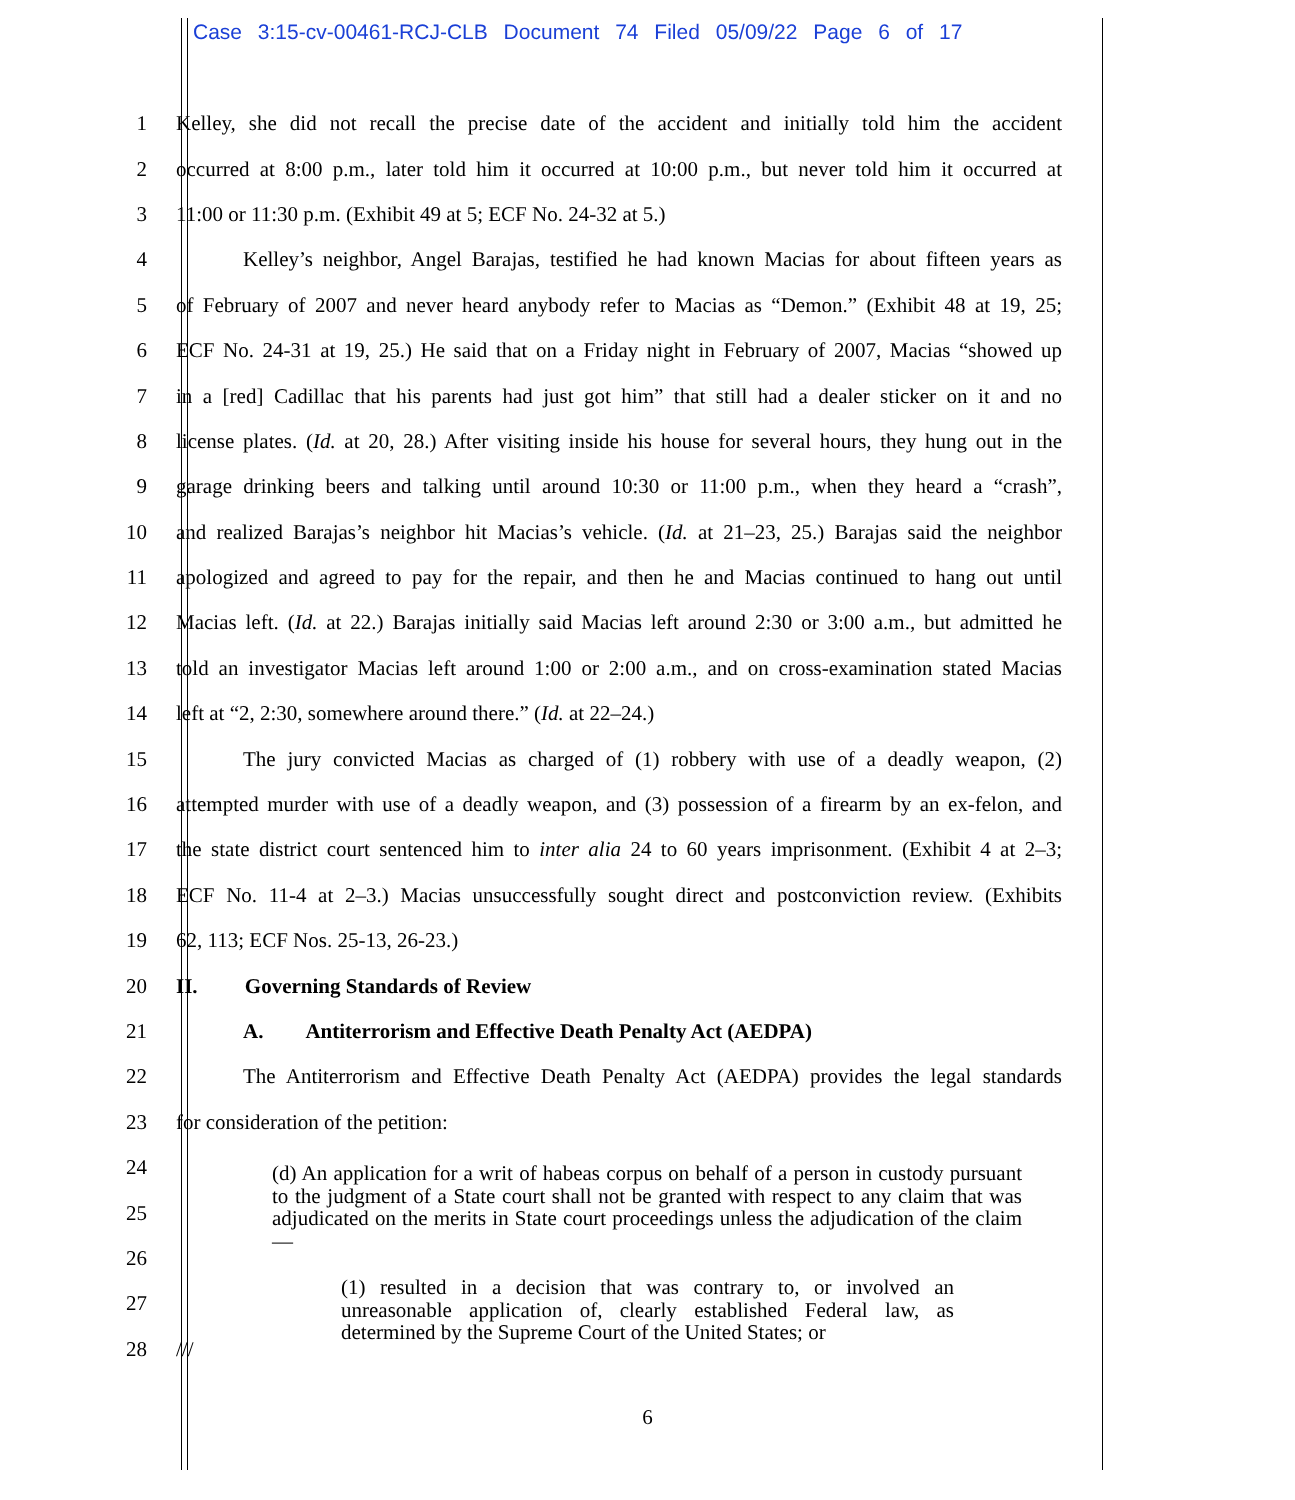Case 3:15-cv-00461-RCJ-CLB Document 74 Filed 05/09/22 Page 6 of 17
1 Kelley, she did not recall the precise date of the accident and initially told him the accident
2 occurred at 8:00 p.m., later told him it occurred at 10:00 p.m., but never told him it occurred at
3 11:00 or 11:30 p.m. (Exhibit 49 at 5; ECF No. 24-32 at 5.)
4 Kelley’s neighbor, Angel Barajas, testified he had known Macias for about fifteen years as
5 of February of 2007 and never heard anybody refer to Macias as “Demon.” (Exhibit 48 at 19, 25;
6 ECF No. 24-31 at 19, 25.) He said that on a Friday night in February of 2007, Macias “showed up
7 in a [red] Cadillac that his parents had just got him” that still had a dealer sticker on it and no
8 license plates. (Id. at 20, 28.) After visiting inside his house for several hours, they hung out in the
9 garage drinking beers and talking until around 10:30 or 11:00 p.m., when they heard a “crash”,
10 and realized Barajas’s neighbor hit Macias’s vehicle. (Id. at 21–23, 25.) Barajas said the neighbor
11 apologized and agreed to pay for the repair, and then he and Macias continued to hang out until
12 Macias left. (Id. at 22.) Barajas initially said Macias left around 2:30 or 3:00 a.m., but admitted he
13 told an investigator Macias left around 1:00 or 2:00 a.m., and on cross-examination stated Macias
14 left at “2, 2:30, somewhere around there.” (Id. at 22–24.)
15 The jury convicted Macias as charged of (1) robbery with use of a deadly weapon, (2)
16 attempted murder with use of a deadly weapon, and (3) possession of a firearm by an ex-felon, and
17 the state district court sentenced him to inter alia 24 to 60 years imprisonment. (Exhibit 4 at 2–3;
18 ECF No. 11-4 at 2–3.) Macias unsuccessfully sought direct and postconviction review. (Exhibits
19 62, 113; ECF Nos. 25-13, 26-23.)
20 II. Governing Standards of Review
21 A. Antiterrorism and Effective Death Penalty Act (AEDPA)
22 The Antiterrorism and Effective Death Penalty Act (AEDPA) provides the legal standards
23 for consideration of the petition:
24
25
26
27
28 ///
(d) An application for a writ of habeas corpus on behalf of a person in custody pursuant to the judgment of a State court shall not be granted with respect to any claim that was adjudicated on the merits in State court proceedings unless the adjudication of the claim—
(1) resulted in a decision that was contrary to, or involved an unreasonable application of, clearly established Federal law, as determined by the Supreme Court of the United States; or
6